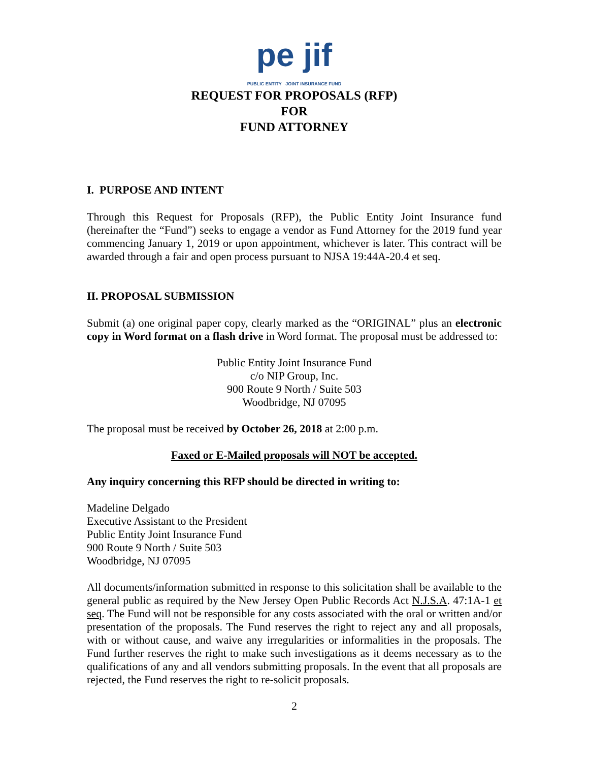pe jif
PUBLIC ENTITY JOINT INSURANCE FUND
REQUEST FOR PROPOSALS (RFP)
FOR
FUND ATTORNEY
I. PURPOSE AND INTENT
Through this Request for Proposals (RFP), the Public Entity Joint Insurance fund (hereinafter the “Fund”) seeks to engage a vendor as Fund Attorney for the 2019 fund year commencing January 1, 2019 or upon appointment, whichever is later. This contract will be awarded through a fair and open process pursuant to NJSA 19:44A-20.4 et seq.
II. PROPOSAL SUBMISSION
Submit (a) one original paper copy, clearly marked as the “ORIGINAL” plus an electronic copy in Word format on a flash drive in Word format. The proposal must be addressed to:
Public Entity Joint Insurance Fund
c/o NIP Group, Inc.
900 Route 9 North / Suite 503
Woodbridge, NJ 07095
The proposal must be received by October 26, 2018 at 2:00 p.m.
Faxed or E-Mailed proposals will NOT be accepted.
Any inquiry concerning this RFP should be directed in writing to:
Madeline Delgado
Executive Assistant to the President
Public Entity Joint Insurance Fund
900 Route 9 North / Suite 503
Woodbridge, NJ 07095
All documents/information submitted in response to this solicitation shall be available to the general public as required by the New Jersey Open Public Records Act N.J.S.A. 47:1A-1 et seq. The Fund will not be responsible for any costs associated with the oral or written and/or presentation of the proposals. The Fund reserves the right to reject any and all proposals, with or without cause, and waive any irregularities or informalities in the proposals. The Fund further reserves the right to make such investigations as it deems necessary as to the qualifications of any and all vendors submitting proposals. In the event that all proposals are rejected, the Fund reserves the right to re-solicit proposals.
2